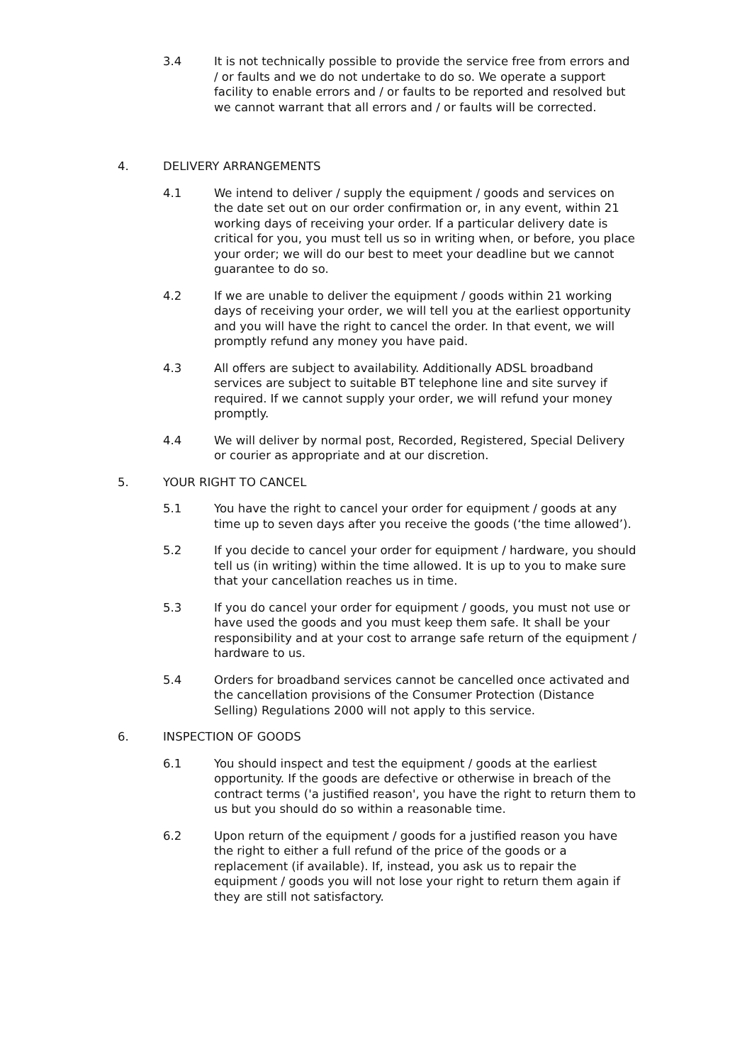3.4 It is not technically possible to provide the service free from errors and / or faults and we do not undertake to do so. We operate a support facility to enable errors and / or faults to be reported and resolved but we cannot warrant that all errors and / or faults will be corrected.
4. DELIVERY ARRANGEMENTS
4.1 We intend to deliver / supply the equipment / goods and services on the date set out on our order confirmation or, in any event, within 21 working days of receiving your order. If a particular delivery date is critical for you, you must tell us so in writing when, or before, you place your order; we will do our best to meet your deadline but we cannot guarantee to do so.
4.2 If we are unable to deliver the equipment / goods within 21 working days of receiving your order, we will tell you at the earliest opportunity and you will have the right to cancel the order. In that event, we will promptly refund any money you have paid.
4.3 All offers are subject to availability. Additionally ADSL broadband services are subject to suitable BT telephone line and site survey if required. If we cannot supply your order, we will refund your money promptly.
4.4 We will deliver by normal post, Recorded, Registered, Special Delivery or courier as appropriate and at our discretion.
5. YOUR RIGHT TO CANCEL
5.1 You have the right to cancel your order for equipment / goods at any time up to seven days after you receive the goods (‘the time allowed’).
5.2 If you decide to cancel your order for equipment / hardware, you should tell us (in writing) within the time allowed. It is up to you to make sure that your cancellation reaches us in time.
5.3 If you do cancel your order for equipment / goods, you must not use or have used the goods and you must keep them safe. It shall be your responsibility and at your cost to arrange safe return of the equipment / hardware to us.
5.4 Orders for broadband services cannot be cancelled once activated and the cancellation provisions of the Consumer Protection (Distance Selling) Regulations 2000 will not apply to this service.
6. INSPECTION OF GOODS
6.1 You should inspect and test the equipment / goods at the earliest opportunity. If the goods are defective or otherwise in breach of the contract terms ('a justified reason', you have the right to return them to us but you should do so within a reasonable time.
6.2 Upon return of the equipment / goods for a justified reason you have the right to either a full refund of the price of the goods or a replacement (if available). If, instead, you ask us to repair the equipment / goods you will not lose your right to return them again if they are still not satisfactory.